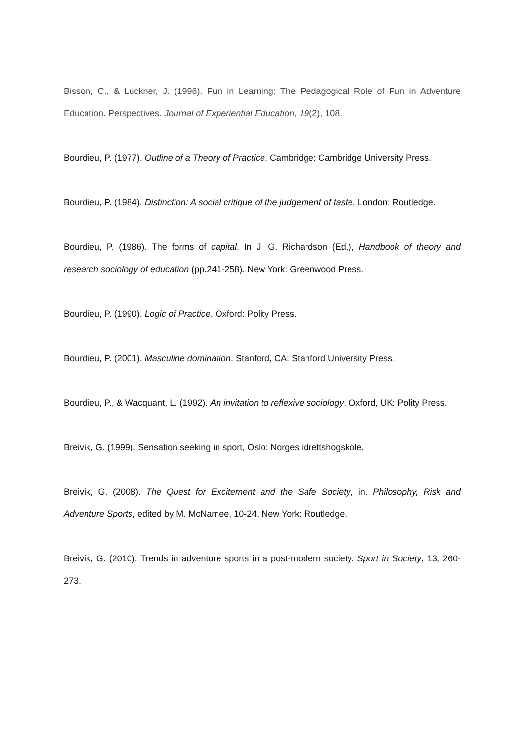Bisson, C., & Luckner, J. (1996). Fun in Learning: The Pedagogical Role of Fun in Adventure Education. Perspectives. Journal of Experiential Education, 19(2), 108.
Bourdieu, P. (1977). Outline of a Theory of Practice. Cambridge: Cambridge University Press.
Bourdieu, P. (1984). Distinction: A social critique of the judgement of taste, London: Routledge.
Bourdieu, P. (1986). The forms of capital. In J. G. Richardson (Ed.), Handbook of theory and research sociology of education (pp.241-258). New York: Greenwood Press.
Bourdieu, P. (1990). Logic of Practice, Oxford: Polity Press.
Bourdieu, P. (2001). Masculine domination. Stanford, CA: Stanford University Press.
Bourdieu, P., & Wacquant, L. (1992). An invitation to reflexive sociology. Oxford, UK: Polity Press.
Breivik, G. (1999). Sensation seeking in sport, Oslo: Norges idrettshogskole.
Breivik, G. (2008). The Quest for Excitement and the Safe Society, in. Philosophy, Risk and Adventure Sports, edited by M. McNamee, 10-24. New York: Routledge.
Breivik, G. (2010). Trends in adventure sports in a post-modern society. Sport in Society, 13, 260-273.